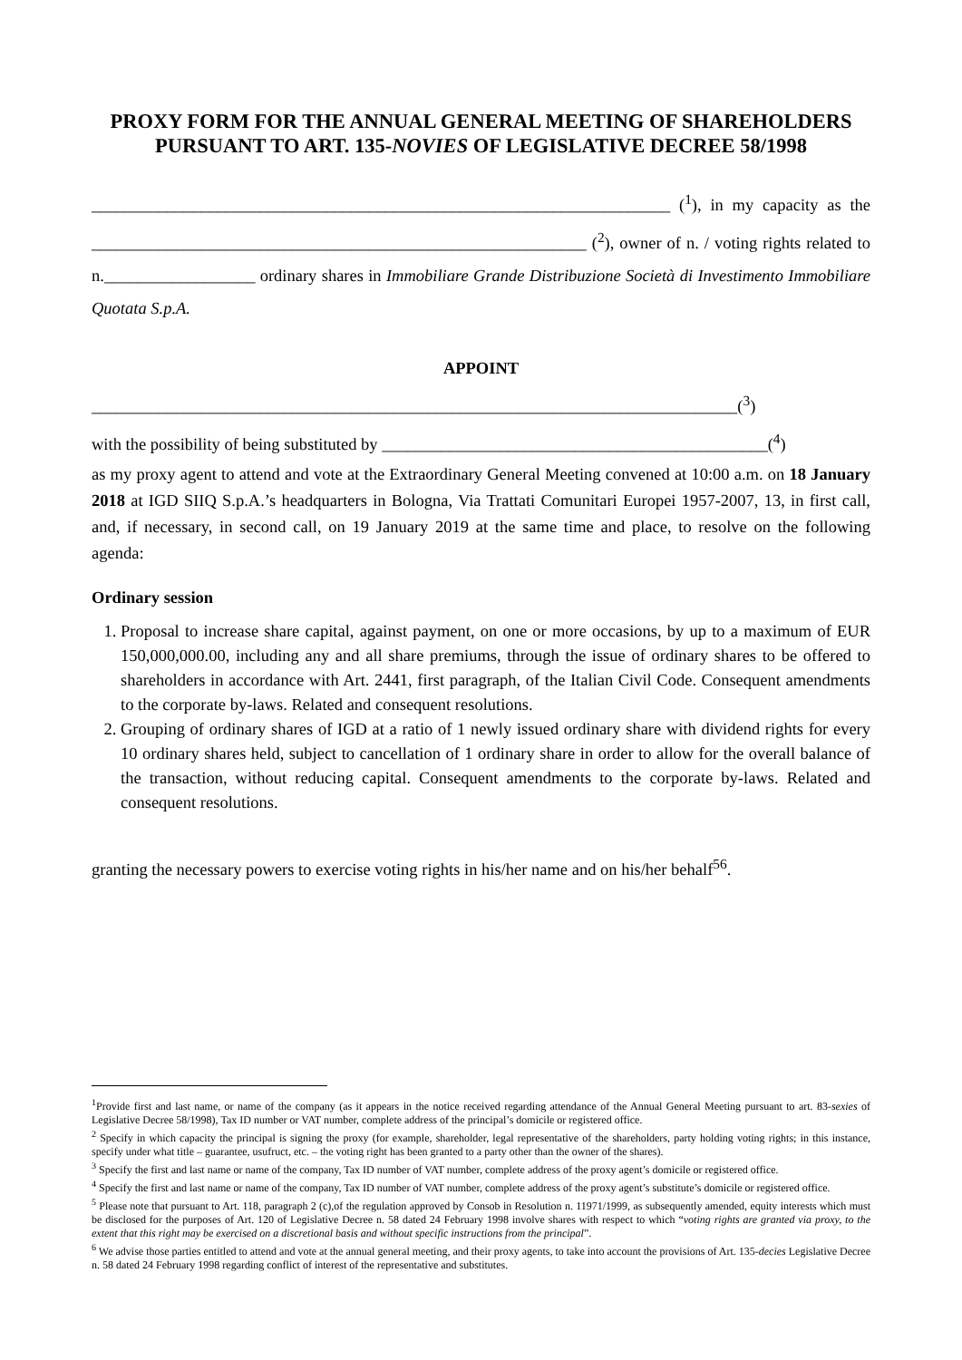PROXY FORM FOR THE ANNUAL GENERAL MEETING OF SHAREHOLDERS PURSUANT TO ART. 135-NOVIES OF LEGISLATIVE DECREE 58/1998
_____________________________________________________________________ (<sup>1</sup>), in my capacity as the ___________________________________________________________ (<sup>2</sup>), owner of n. / voting rights related to n.__________________ ordinary shares in Immobiliare Grande Distribuzione Società di Investimento Immobiliare Quotata S.p.A.
APPOINT
_____________________________________________________________________________(<sup>3</sup>)
with the possibility of being substituted by ______________________________________________(<sup>4</sup>)
as my proxy agent to attend and vote at the Extraordinary General Meeting convened at 10:00 a.m. on 18 January 2018 at IGD SIIQ S.p.A.’s headquarters in Bologna, Via Trattati Comunitari Europei 1957-2007, 13, in first call, and, if necessary, in second call, on 19 January 2019 at the same time and place, to resolve on the following agenda:
Ordinary session
1. Proposal to increase share capital, against payment, on one or more occasions, by up to a maximum of EUR 150,000,000.00, including any and all share premiums, through the issue of ordinary shares to be offered to shareholders in accordance with Art. 2441, first paragraph, of the Italian Civil Code. Consequent amendments to the corporate by-laws. Related and consequent resolutions.
2. Grouping of ordinary shares of IGD at a ratio of 1 newly issued ordinary share with dividend rights for every 10 ordinary shares held, subject to cancellation of 1 ordinary share in order to allow for the overall balance of the transaction, without reducing capital. Consequent amendments to the corporate by-laws. Related and consequent resolutions.
granting the necessary powers to exercise voting rights in his/her name and on his/her behalf<sup>56</sup>.
<sup>1</sup> Provide first and last name, or name of the company (as it appears in the notice received regarding attendance of the Annual General Meeting pursuant to art. 83-sexies of Legislative Decree 58/1998), Tax ID number or VAT number, complete address of the principal’s domicile or registered office.
<sup>2</sup> Specify in which capacity the principal is signing the proxy (for example, shareholder, legal representative of the shareholders, party holding voting rights; in this instance, specify under what title – guarantee, usufruct, etc. – the voting right has been granted to a party other than the owner of the shares).
<sup>3</sup> Specify the first and last name or name of the company, Tax ID number of VAT number, complete address of the proxy agent’s domicile or registered office.
<sup>4</sup> Specify the first and last name or name of the company, Tax ID number of VAT number, complete address of the proxy agent’s substitute’s domicile or registered office.
<sup>5</sup> Please note that pursuant to Art. 118, paragraph 2 (c),of the regulation approved by Consob in Resolution n. 11971/1999, as subsequently amended, equity interests which must be disclosed for the purposes of Art. 120 of Legislative Decree n. 58 dated 24 February 1998 involve shares with respect to which “voting rights are granted via proxy, to the extent that this right may be exercised on a discretional basis and without specific instructions from the principal”.
<sup>6</sup> We advise those parties entitled to attend and vote at the annual general meeting, and their proxy agents, to take into account the provisions of Art. 135-decies Legislative Decree n. 58 dated 24 February 1998 regarding conflict of interest of the representative and substitutes.